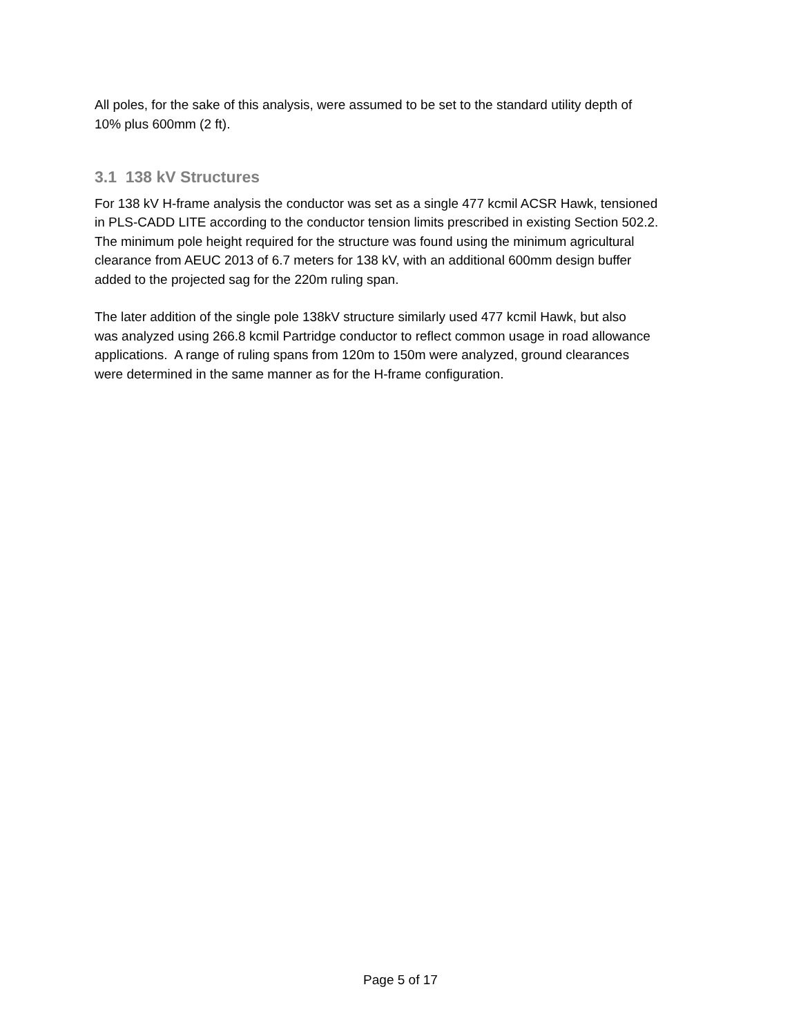All poles, for the sake of this analysis, were assumed to be set to the standard utility depth of
10% plus 600mm (2 ft).
3.1 138 kV Structures
For 138 kV H-frame analysis the conductor was set as a single 477 kcmil ACSR Hawk, tensioned
in PLS-CADD LITE according to the conductor tension limits prescribed in existing Section 502.2.
The minimum pole height required for the structure was found using the minimum agricultural
clearance from AEUC 2013 of 6.7 meters for 138 kV, with an additional 600mm design buffer
added to the projected sag for the 220m ruling span.
The later addition of the single pole 138kV structure similarly used 477 kcmil Hawk, but also
was analyzed using 266.8 kcmil Partridge conductor to reflect common usage in road allowance
applications. A range of ruling spans from 120m to 150m were analyzed, ground clearances
were determined in the same manner as for the H-frame configuration.
Page 5 of 17